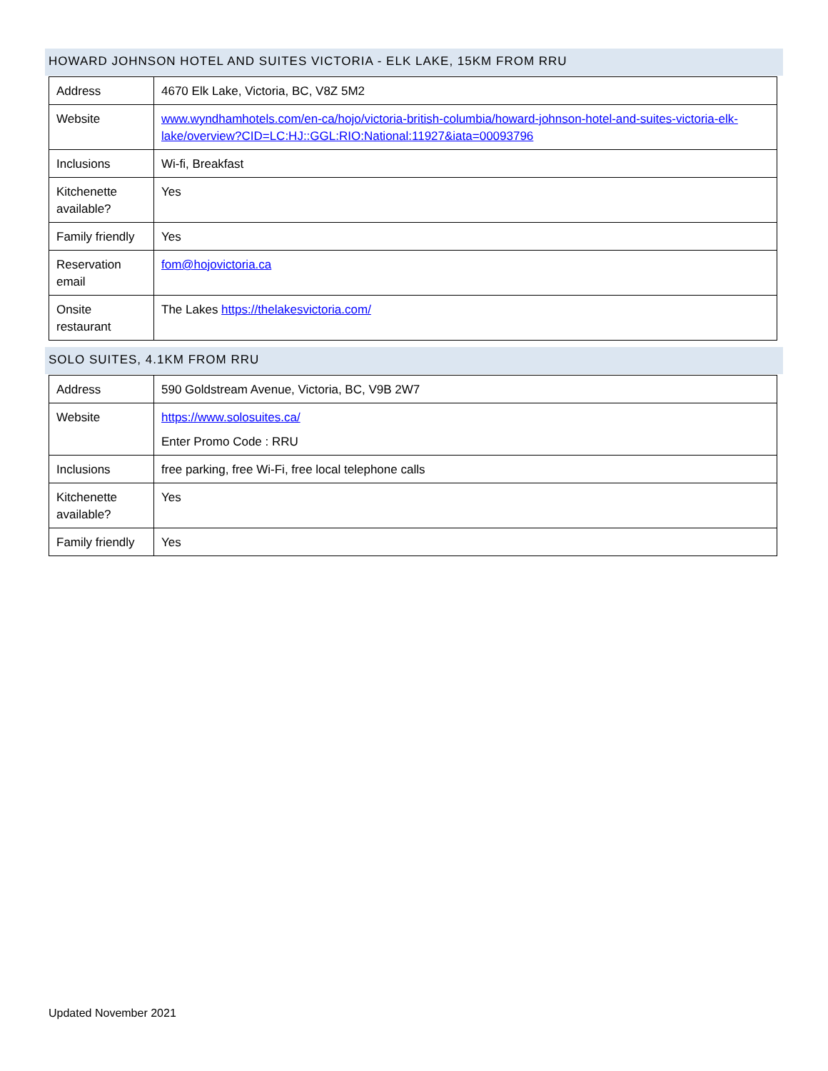HOWARD JOHNSON HOTEL AND SUITES VICTORIA - ELK LAKE, 15KM FROM RRU
| Address | 4670 Elk Lake, Victoria, BC, V8Z 5M2 |
| Website | www.wyndhamhotels.com/en-ca/hojo/victoria-british-columbia/howard-johnson-hotel-and-suites-victoria-elk-lake/overview?CID=LC:HJ::GGL:RIO:National:11927&iata=00093796 |
| Inclusions | Wi-fi, Breakfast |
| Kitchenette available? | Yes |
| Family friendly | Yes |
| Reservation email | fom@hojovictoria.ca |
| Onsite restaurant | The Lakes https://thelakesvictoria.com/ |
SOLO SUITES, 4.1KM FROM RRU
| Address | 590 Goldstream Avenue, Victoria, BC, V9B 2W7 |
| Website | https://www.solosuites.ca/ Enter Promo Code : RRU |
| Inclusions | free parking, free Wi-Fi, free local telephone calls |
| Kitchenette available? | Yes |
| Family friendly | Yes |
Updated November 2021